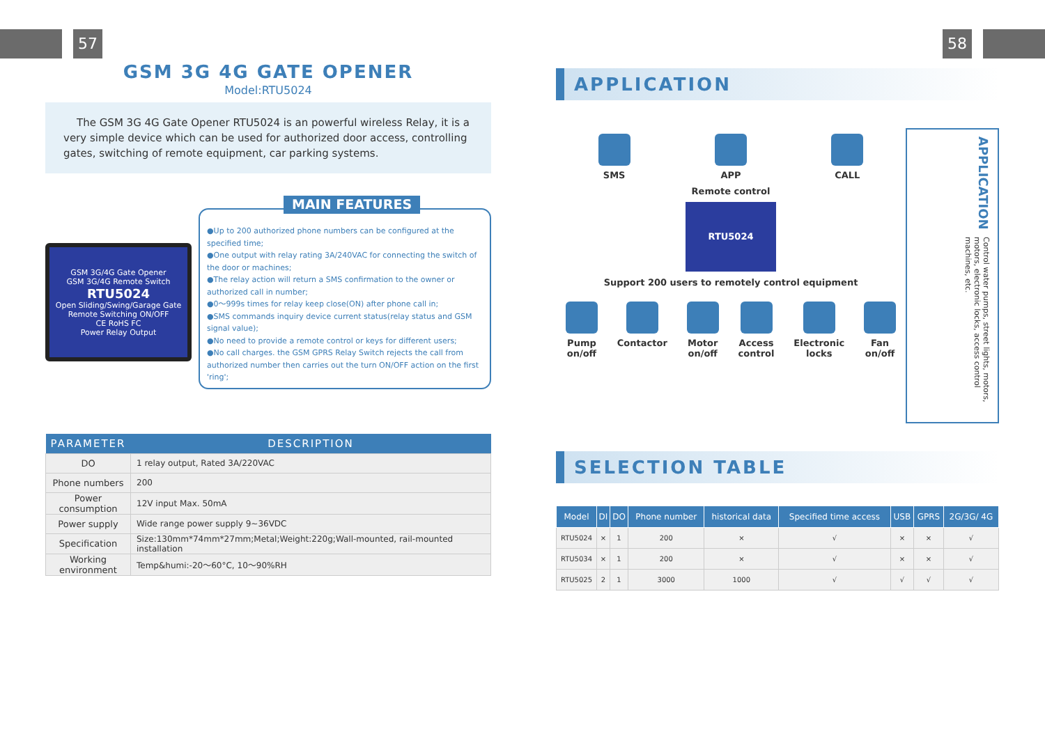57 58
GSM 3G 4G GATE OPENER
Model:RTU5024
The GSM 3G 4G Gate Opener RTU5024 is an powerful wireless Relay, it is a very simple device which can be used for authorized door access, controlling gates, switching of remote equipment, car parking systems.
GSM 3G/4G Gate Opener
GSM 3G/4G Remote Switch
RTU5024
Open Sliding/Swing/Garage Gate Remote Switching ON/OFF
CE RoHS FC
Power Relay Output
MAIN FEATURES
●Up to 200 authorized phone numbers can be configured at the specified time;
●One output with relay rating 3A/240VAC for connecting the switch of the door or machines;
●The relay action will return a SMS confirmation to the owner or authorized call in number;
●0～999s times for relay keep close(ON) after phone call in;
●SMS commands inquiry device current status(relay status and GSM signal value);
●No need to provide a remote control or keys for different users;
●No call charges. the GSM GPRS Relay Switch rejects the call from authorized number then carries out the turn ON/OFF action on the first 'ring';
| PARAMETER | DESCRIPTION |
| --- | --- |
| DO | 1 relay output, Rated 3A/220VAC |
| Phone numbers | 200 |
| Power consumption | 12V input Max. 50mA |
| Power supply | Wide range power supply 9~36VDC |
| Specification | Size:130mm*74mm*27mm;Metal;Weight:220g;Wall-mounted, rail-mounted installation |
| Working environment | Temp&humi:-20～60°C, 10～90%RH |
APPLICATION
SMS APP CALL
Remote control
RTU5024
Support 200 users to remotely control equipment
Pump
on/off
Contactor Motor
on/off
Access
control
Electronic
locks
Fan
on/off
APPLICATION Control water pumps, street lights, motors, motors, electronic locks, access control machines, etc.
SELECTION TABLE
| Model | DI | DO | Phone number | historical data | Specified time access | USB | GPRS | 2G/3G/ 4G |
| --- | --- | --- | --- | --- | --- | --- | --- | --- |
| RTU5024 | × | 1 | 200 | × | √ | × | × | √ |
| RTU5034 | × | 1 | 200 | × | √ | × | × | √ |
| RTU5025 | 2 | 1 | 3000 | 1000 | √ | √ | √ | √ |